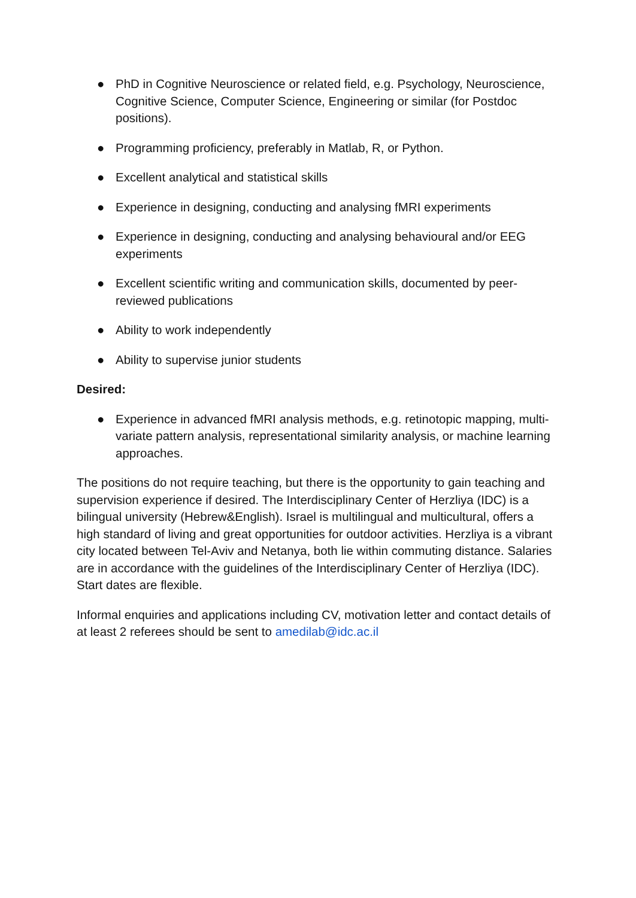● PhD in Cognitive Neuroscience or related field, e.g. Psychology, Neuroscience, Cognitive Science, Computer Science, Engineering or similar (for Postdoc positions).
● Programming proficiency, preferably in Matlab, R, or Python.
● Excellent analytical and statistical skills
● Experience in designing, conducting and analysing fMRI experiments
● Experience in designing, conducting and analysing behavioural and/or EEG experiments
● Excellent scientific writing and communication skills, documented by peer-reviewed publications
● Ability to work independently
● Ability to supervise junior students
Desired:
● Experience in advanced fMRI analysis methods, e.g. retinotopic mapping, multi-variate pattern analysis, representational similarity analysis, or machine learning approaches.
The positions do not require teaching, but there is the opportunity to gain teaching and supervision experience if desired. The Interdisciplinary Center of Herzliya (IDC) is a bilingual university (Hebrew&English). Israel is multilingual and multicultural, offers a high standard of living and great opportunities for outdoor activities. Herzliya is a vibrant city located between Tel-Aviv and Netanya, both lie within commuting distance. Salaries are in accordance with the guidelines of the Interdisciplinary Center of Herzliya (IDC). Start dates are flexible.
Informal enquiries and applications including CV, motivation letter and contact details of at least 2 referees should be sent to amedilab@idc.ac.il